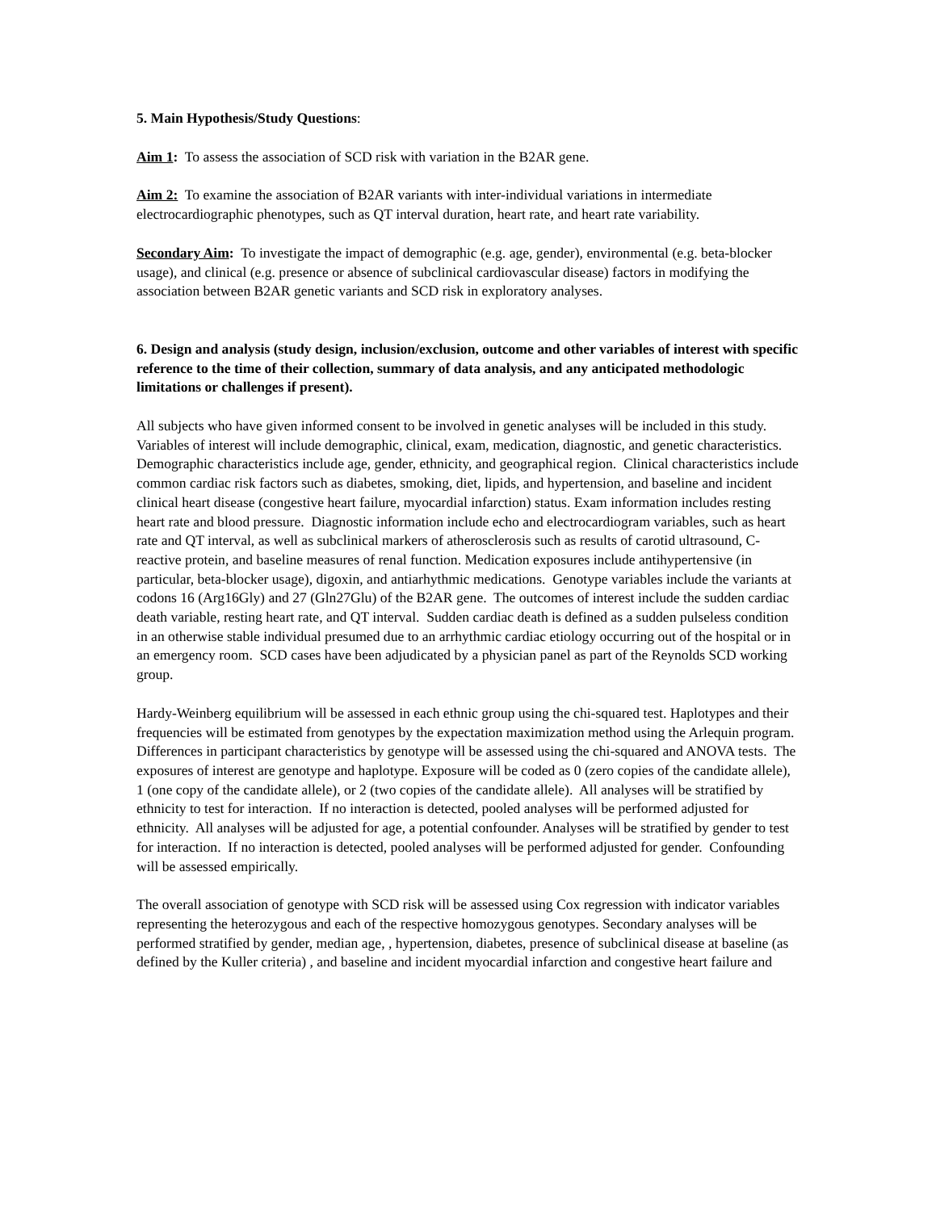5. Main Hypothesis/Study Questions:
Aim 1: To assess the association of SCD risk with variation in the B2AR gene.
Aim 2: To examine the association of B2AR variants with inter-individual variations in intermediate electrocardiographic phenotypes, such as QT interval duration, heart rate, and heart rate variability.
Secondary Aim: To investigate the impact of demographic (e.g. age, gender), environmental (e.g. beta-blocker usage), and clinical (e.g. presence or absence of subclinical cardiovascular disease) factors in modifying the association between B2AR genetic variants and SCD risk in exploratory analyses.
6. Design and analysis (study design, inclusion/exclusion, outcome and other variables of interest with specific reference to the time of their collection, summary of data analysis, and any anticipated methodologic limitations or challenges if present).
All subjects who have given informed consent to be involved in genetic analyses will be included in this study. Variables of interest will include demographic, clinical, exam, medication, diagnostic, and genetic characteristics. Demographic characteristics include age, gender, ethnicity, and geographical region. Clinical characteristics include common cardiac risk factors such as diabetes, smoking, diet, lipids, and hypertension, and baseline and incident clinical heart disease (congestive heart failure, myocardial infarction) status. Exam information includes resting heart rate and blood pressure. Diagnostic information include echo and electrocardiogram variables, such as heart rate and QT interval, as well as subclinical markers of atherosclerosis such as results of carotid ultrasound, C-reactive protein, and baseline measures of renal function. Medication exposures include antihypertensive (in particular, beta-blocker usage), digoxin, and antiarhythmic medications. Genotype variables include the variants at codons 16 (Arg16Gly) and 27 (Gln27Glu) of the B2AR gene. The outcomes of interest include the sudden cardiac death variable, resting heart rate, and QT interval. Sudden cardiac death is defined as a sudden pulseless condition in an otherwise stable individual presumed due to an arrhythmic cardiac etiology occurring out of the hospital or in an emergency room. SCD cases have been adjudicated by a physician panel as part of the Reynolds SCD working group.
Hardy-Weinberg equilibrium will be assessed in each ethnic group using the chi-squared test. Haplotypes and their frequencies will be estimated from genotypes by the expectation maximization method using the Arlequin program. Differences in participant characteristics by genotype will be assessed using the chi-squared and ANOVA tests. The exposures of interest are genotype and haplotype. Exposure will be coded as 0 (zero copies of the candidate allele), 1 (one copy of the candidate allele), or 2 (two copies of the candidate allele). All analyses will be stratified by ethnicity to test for interaction. If no interaction is detected, pooled analyses will be performed adjusted for ethnicity. All analyses will be adjusted for age, a potential confounder. Analyses will be stratified by gender to test for interaction. If no interaction is detected, pooled analyses will be performed adjusted for gender. Confounding will be assessed empirically.
The overall association of genotype with SCD risk will be assessed using Cox regression with indicator variables representing the heterozygous and each of the respective homozygous genotypes. Secondary analyses will be performed stratified by gender, median age, , hypertension, diabetes, presence of subclinical disease at baseline (as defined by the Kuller criteria) , and baseline and incident myocardial infarction and congestive heart failure and